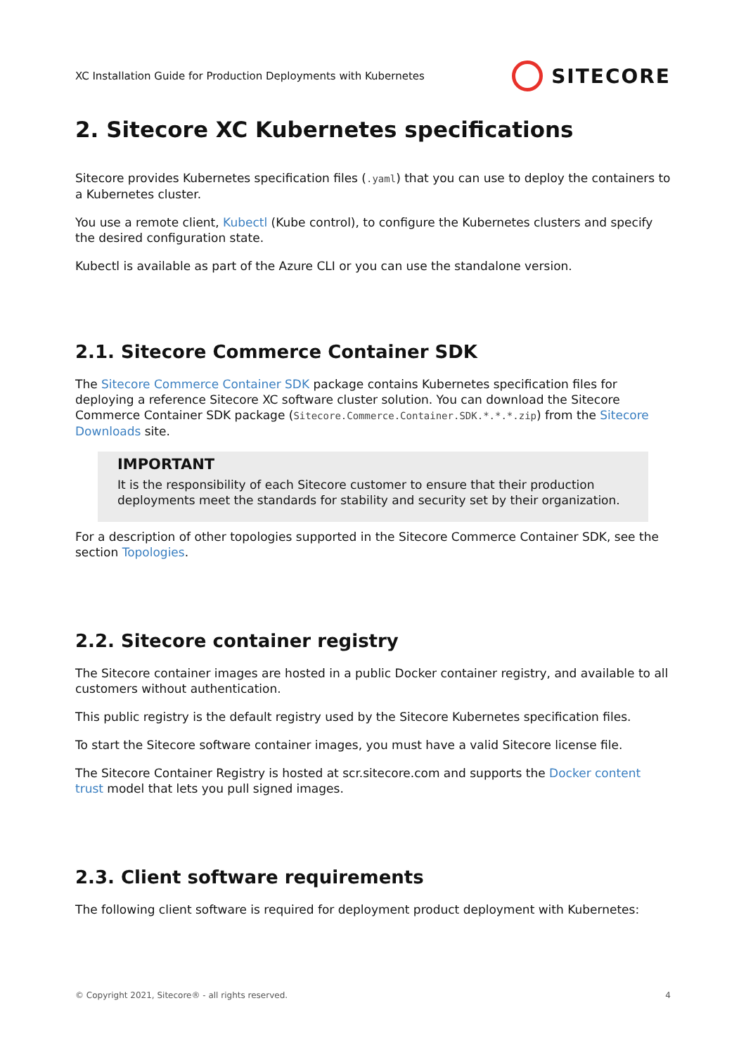XC Installation Guide for Production Deployments with Kubernetes
SITECORE
2. Sitecore XC Kubernetes specifications
Sitecore provides Kubernetes specification files (.yaml) that you can use to deploy the containers to a Kubernetes cluster.
You use a remote client, Kubectl (Kube control), to configure the Kubernetes clusters and specify the desired configuration state.
Kubectl is available as part of the Azure CLI or you can use the standalone version.
2.1. Sitecore Commerce Container SDK
The Sitecore Commerce Container SDK package contains Kubernetes specification files for deploying a reference Sitecore XC software cluster solution. You can download the Sitecore Commerce Container SDK package (Sitecore.Commerce.Container.SDK.*.*.*.zip) from the Sitecore Downloads site.
IMPORTANT
It is the responsibility of each Sitecore customer to ensure that their production deployments meet the standards for stability and security set by their organization.
For a description of other topologies supported in the Sitecore Commerce Container SDK, see the section Topologies.
2.2. Sitecore container registry
The Sitecore container images are hosted in a public Docker container registry, and available to all customers without authentication.
This public registry is the default registry used by the Sitecore Kubernetes specification files.
To start the Sitecore software container images, you must have a valid Sitecore license file.
The Sitecore Container Registry is hosted at scr.sitecore.com and supports the Docker content trust model that lets you pull signed images.
2.3. Client software requirements
The following client software is required for deployment product deployment with Kubernetes:
© Copyright 2021, Sitecore® - all rights reserved. 4